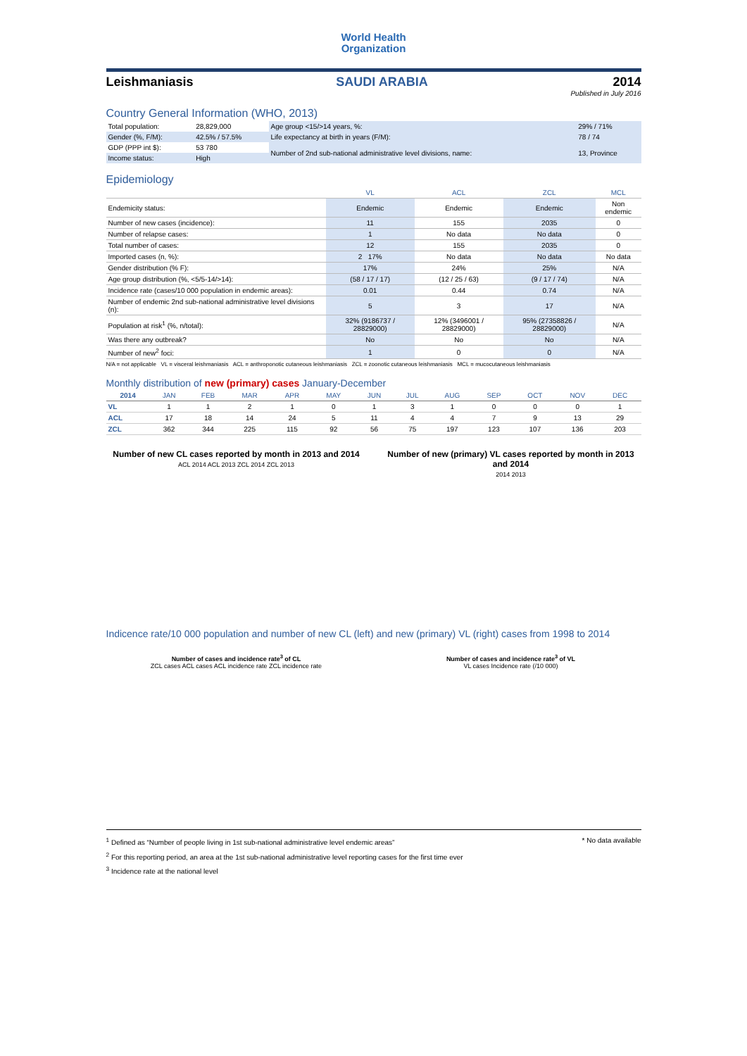World Health
Organization
Leishmaniasis SAUDI ARABIA 2014
Published in July 2016
Country General Information (WHO, 2013)
| Total population: | 28,829,000 | Age group <15/>14 years, %: | 29% / 71% |
| Gender (%, F/M): | 42.5% / 57.5% | Life expectancy at birth in years (F/M): | 78 / 74 |
| GDP (PPP int $): | 53 780 | Number of 2nd sub-national administrative level divisions, name: | 13, Province |
| Income status: | High | | |
Epidemiology
| | VL | ACL | ZCL | MCL |
| Endemicity status: | Endemic | Endemic | Endemic | Non endemic |
| Number of new cases (incidence): | 11 | 155 | 2035 | 0 |
| Number of relapse cases: | 1 | No data | No data | 0 |
| Total number of cases: | 12 | 155 | 2035 | 0 |
| Imported cases (n, %): | 2 17% | No data | No data | No data |
| Gender distribution (% F): | 17% | 24% | 25% | N/A |
| Age group distribution (%, <5/5-14/>14): | (58 / 17 / 17) | (12 / 25 / 63) | (9 / 17 / 74) | N/A |
| Incidence rate (cases/10 000 population in endemic areas): | 0.01 | 0.44 | 0.74 | N/A |
| Number of endemic 2nd sub-national administrative level divisions (n): | 5 | 3 | 17 | N/A |
| Population at risk<sup>1</sup> (%, n/total): | 32% (9186737 / 28829000) | 12% (3496001 / 28829000) | 95% (27358826 / 28829000) | N/A |
| Was there any outbreak? | No | No | No | N/A |
| Number of new<sup>2</sup> foci: | 1 | 0 | 0 | N/A |
N/A = not applicable VL = visceral leishmaniasis ACL = anthroponotic cutaneous leishmaniasis ZCL = zoonotic cutaneous leishmaniasis MCL = mucocutaneous leishmaniasis
Monthly distribution of new (primary) cases January-December
| 2014 | JAN | FEB | MAR | APR | MAY | JUN | JUL | AUG | SEP | OCT | NOV | DEC |
| --- | --- | --- | --- | --- | --- | --- | --- | --- | --- | --- | --- | --- |
| VL | 1 | 1 | 2 | 1 | 0 | 1 | 3 | 1 | 0 | 0 | 0 | 1 |
| ACL | 17 | 18 | 14 | 24 | 5 | 11 | 4 | 4 | 7 | 9 | 13 | 29 |
| ZCL | 362 | 344 | 225 | 115 | 92 | 56 | 75 | 197 | 123 | 107 | 136 | 203 |
Number of new CL cases reported by month in 2013 and 2014
ACL 2014 ACL 2013 ZCL 2014 ZCL 2013
Number of new (primary) VL cases reported by month in 2013 and 2014
2014 2013
Indicence rate/10 000 population and number of new CL (left) and new (primary) VL (right) cases from 1998 to 2014
Number of cases and incidence rate<sup>3</sup> of CL
ZCL cases ACL cases ACL incidence rate ZCL incidence rate
Number of cases and incidence rate<sup>3</sup> of VL
VL cases Incidence rate (/10 000)
<sup>1</sup> Defined as “Number of people living in 1st sub-national administrative level endemic areas” * No data available
<sup>2</sup> For this reporting period, an area at the 1st sub-national administrative level reporting cases for the first time ever
<sup>3</sup> Incidence rate at the national level